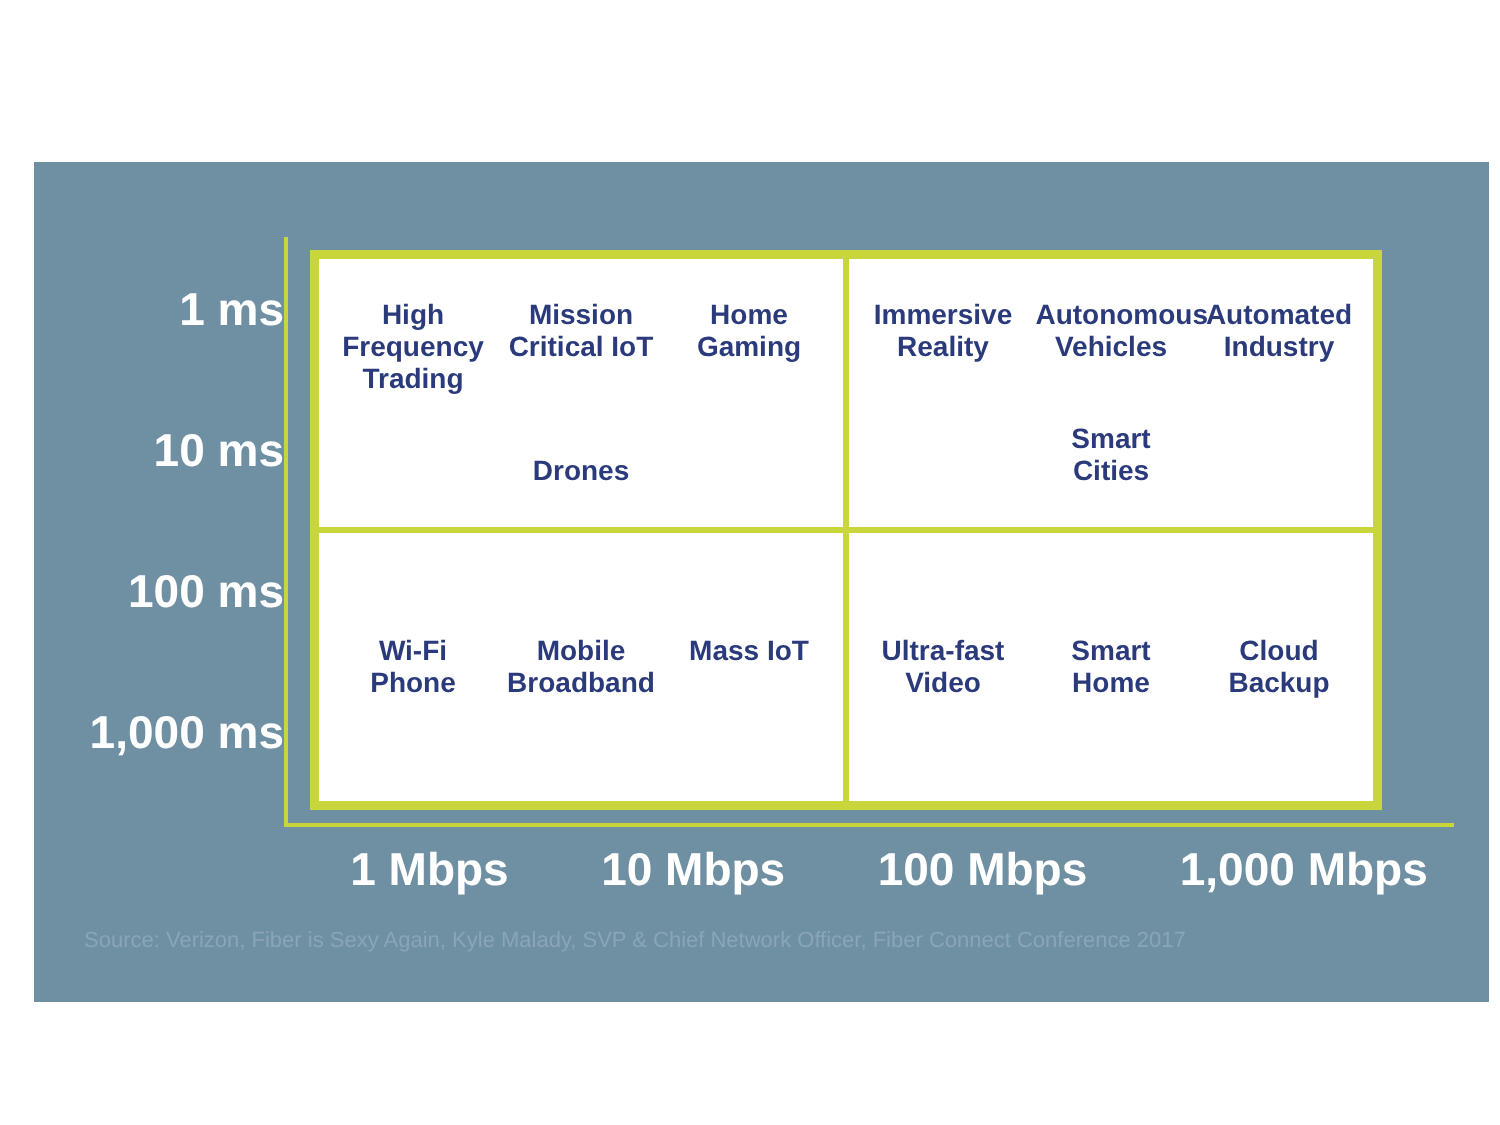1 ms
10 ms
100 ms
1,000 ms
High Frequency Trading
Mission Critical IoT
Home Gaming
Drones
Immersive Reality
Autonomous Vehicles
Automated Industry
Smart Cities
Wi-Fi Phone
Mobile Broadband
Mass IoT
Ultra-fast Video
Smart Home
Cloud Backup
1 Mbps 10 Mbps 100 Mbps 1,000 Mbps
Source: Verizon, Fiber is Sexy Again, Kyle Malady, SVP & Chief Network Officer, Fiber Connect Conference 2017